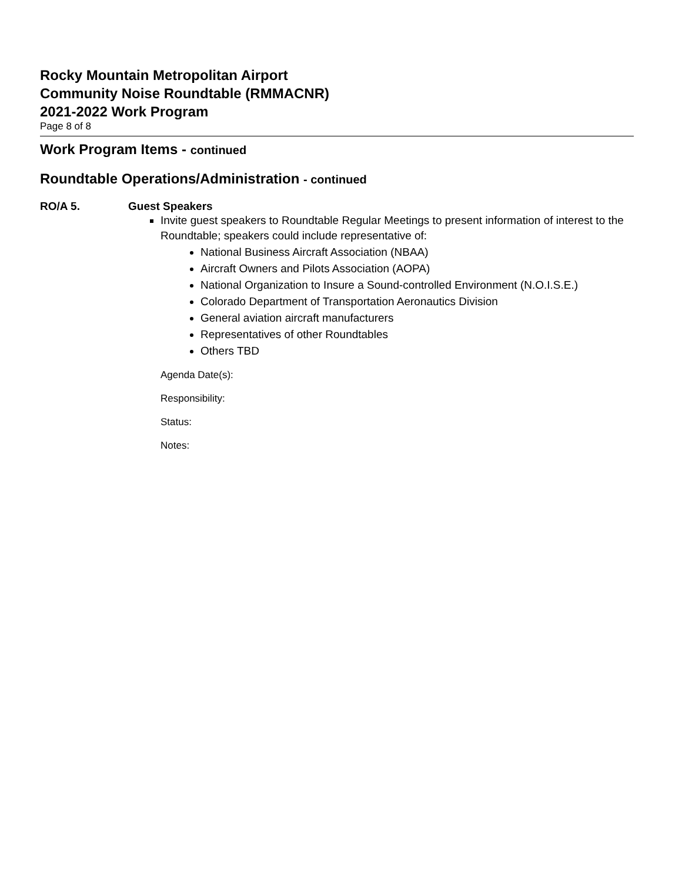Rocky Mountain Metropolitan Airport
Community Noise Roundtable (RMMACNR)
2021-2022 Work Program
Page 8 of 8
Work Program Items - continued
Roundtable Operations/Administration - continued
RO/A 5. Guest Speakers
Invite guest speakers to Roundtable Regular Meetings to present information of interest to the Roundtable; speakers could include representative of:
National Business Aircraft Association (NBAA)
Aircraft Owners and Pilots Association (AOPA)
National Organization to Insure a Sound-controlled Environment (N.O.I.S.E.)
Colorado Department of Transportation Aeronautics Division
General aviation aircraft manufacturers
Representatives of other Roundtables
Others TBD
Agenda Date(s):
Responsibility:
Status:
Notes: